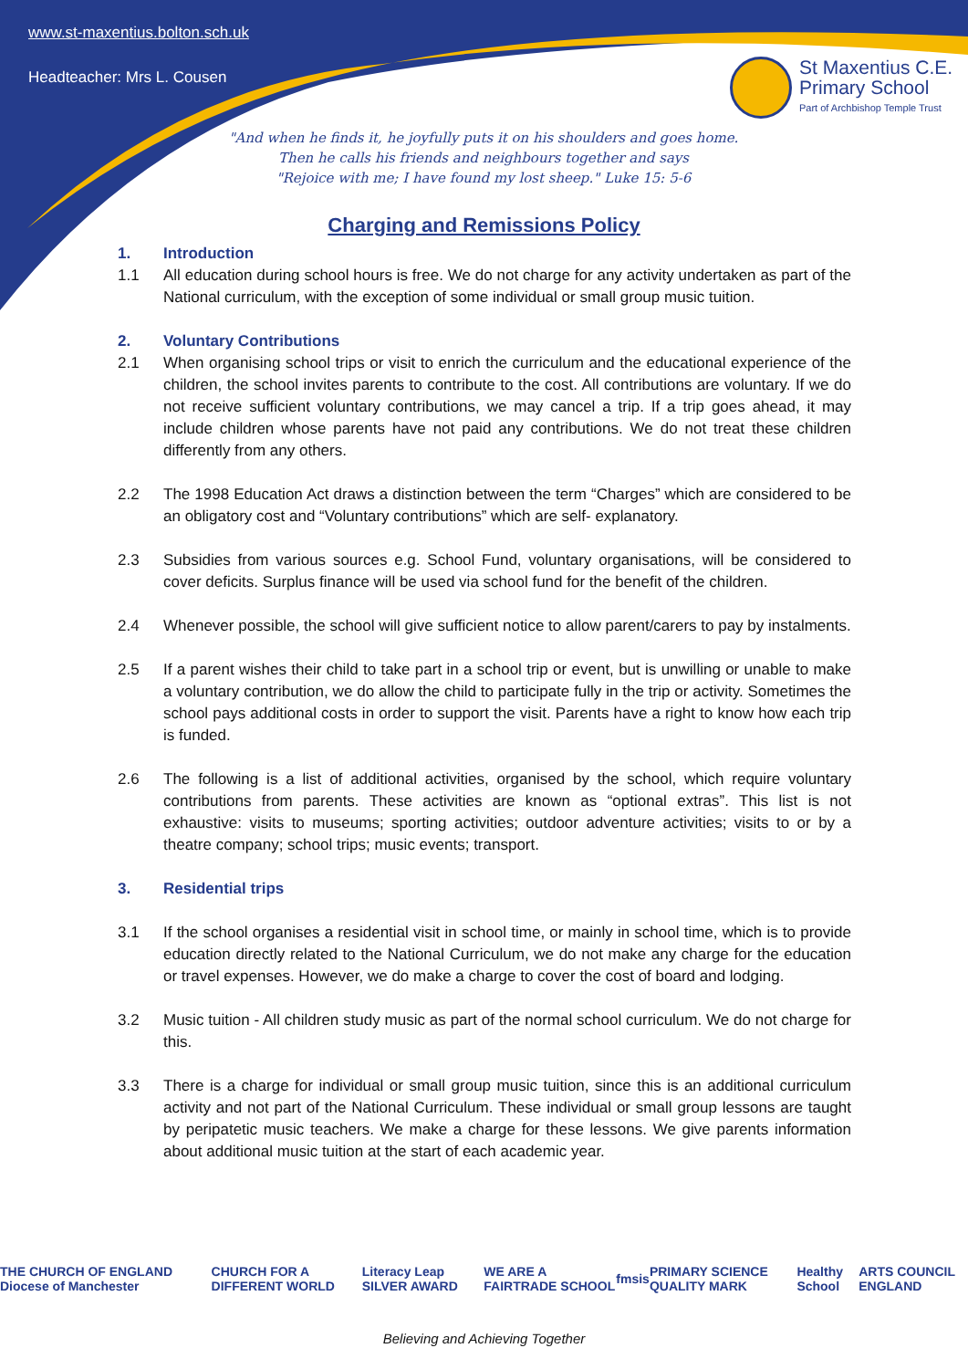www.st-maxentius.bolton.sch.uk
Headteacher: Mrs L. Cousen
St Maxentius C.E.
Primary School
Part of Archbishop Temple Trust
"And when he finds it, he joyfully puts it on his shoulders and goes home.
Then he calls his friends and neighbours together and says
"Rejoice with me; I have found my lost sheep." Luke 15: 5-6
Charging and Remissions Policy
1. Introduction
1.1 All education during school hours is free. We do not charge for any activity undertaken as part of the National curriculum, with the exception of some individual or small group music tuition.
2. Voluntary Contributions
2.1 When organising school trips or visit to enrich the curriculum and the educational experience of the children, the school invites parents to contribute to the cost. All contributions are voluntary. If we do not receive sufficient voluntary contributions, we may cancel a trip. If a trip goes ahead, it may include children whose parents have not paid any contributions. We do not treat these children differently from any others.
2.2 The 1998 Education Act draws a distinction between the term “Charges” which are considered to be an obligatory cost and “Voluntary contributions” which are self- explanatory.
2.3 Subsidies from various sources e.g. School Fund, voluntary organisations, will be considered to cover deficits. Surplus finance will be used via school fund for the benefit of the children.
2.4 Whenever possible, the school will give sufficient notice to allow parent/carers to pay by instalments.
2.5 If a parent wishes their child to take part in a school trip or event, but is unwilling or unable to make a voluntary contribution, we do allow the child to participate fully in the trip or activity. Sometimes the school pays additional costs in order to support the visit. Parents have a right to know how each trip is funded.
2.6 The following is a list of additional activities, organised by the school, which require voluntary contributions from parents. These activities are known as “optional extras”. This list is not exhaustive: visits to museums; sporting activities; outdoor adventure activities; visits to or by a theatre company; school trips; music events; transport.
3. Residential trips
3.1 If the school organises a residential visit in school time, or mainly in school time, which is to provide education directly related to the National Curriculum, we do not make any charge for the education or travel expenses. However, we do make a charge to cover the cost of board and lodging.
3.2 Music tuition - All children study music as part of the normal school curriculum. We do not charge for this.
3.3 There is a charge for individual or small group music tuition, since this is an additional curriculum activity and not part of the National Curriculum. These individual or small group lessons are taught by peripatetic music teachers. We make a charge for these lessons. We give parents information about additional music tuition at the start of each academic year.
THE CHURCH OF ENGLAND Diocese of Manchester CHURCH FOR A DIFFERENT WORLD Literacy Leap SILVER AWARD WE ARE A FAIRTRADE SCHOOL fmsis PRIMARY SCIENCE QUALITY MARK Healthy School ARTS COUNCIL ENGLAND
Believing and Achieving Together